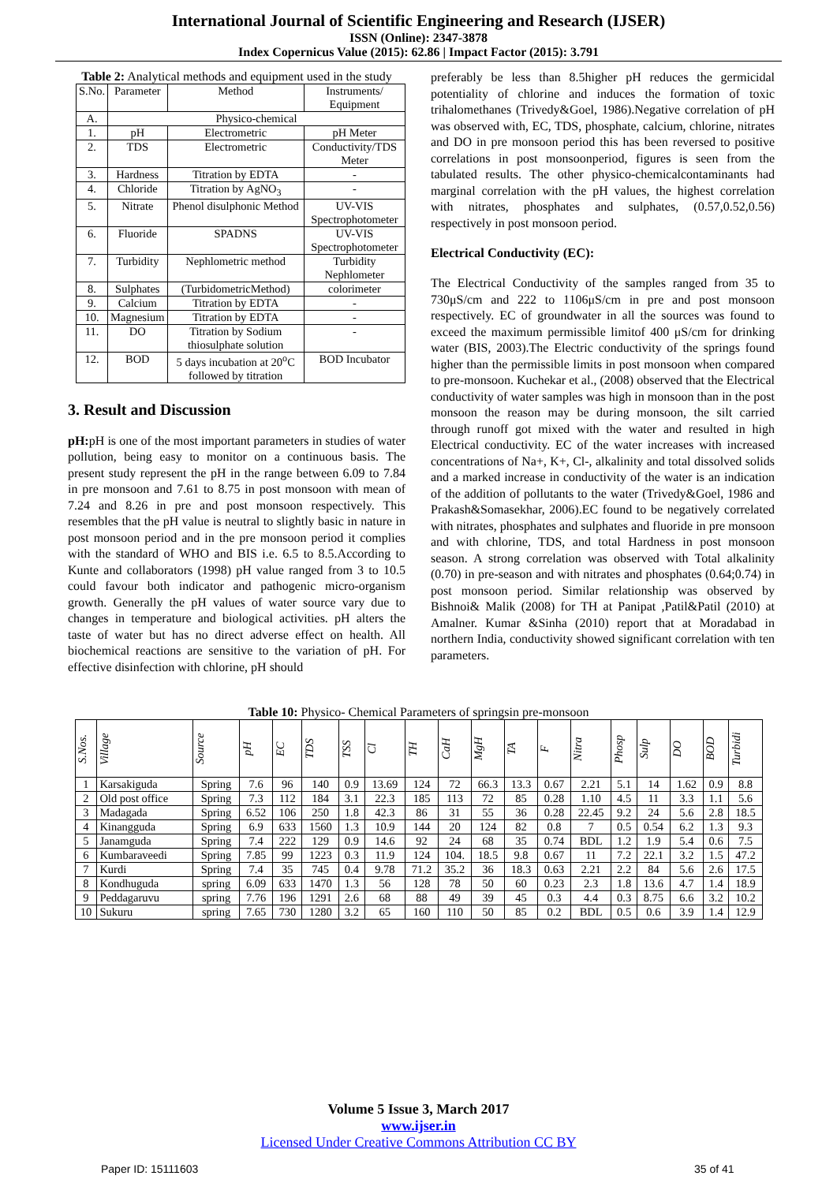International Journal of Scientific Engineering and Research (IJSER)
ISSN (Online): 2347-3878
Index Copernicus Value (2015): 62.86 | Impact Factor (2015): 3.791
Table 2: Analytical methods and equipment used in the study
| S.No. | Parameter | Method | Instruments/ Equipment |
| A. | Physico-chemical | | |
| 1. | pH | Electrometric | pH Meter |
| 2. | TDS | Electrometric | Conductivity/TDS Meter |
| 3. | Hardness | Titration by EDTA | - |
| 4. | Chloride | Titration by AgNO<sub>3</sub> | - |
| 5. | Nitrate | Phenol disulphonic Method | UV-VIS Spectrophotometer |
| 6. | Fluoride | SPADNS | UV-VIS Spectrophotometer |
| 7. | Turbidity | Nephlometric method | Turbidity Nephlometer |
| 8. | Sulphates | (TurbidometricMethod) | colorimeter |
| 9. | Calcium | Titration by EDTA | - |
| 10. | Magnesium | Titration by EDTA | - |
| 11. | DO | Titration by Sodium thiosulphate solution | - |
| 12. | BOD | 5 days incubation at 20<sup>o</sup>C followed by titration | BOD Incubator |
3. Result and Discussion
pH: pH is one of the most important parameters in studies of water pollution, being easy to monitor on a continuous basis. The present study represent the pH in the range between 6.09 to 7.84 in pre monsoon and 7.61 to 8.75 in post monsoon with mean of 7.24 and 8.26 in pre and post monsoon respectively. This resembles that the pH value is neutral to slightly basic in nature in post monsoon period and in the pre monsoon period it complies with the standard of WHO and BIS i.e. 6.5 to 8.5.According to Kunte and collaborators (1998) pH value ranged from 3 to 10.5 could favour both indicator and pathogenic micro-organism growth. Generally the pH values of water source vary due to changes in temperature and biological activities. pH alters the taste of water but has no direct adverse effect on health. All biochemical reactions are sensitive to the variation of pH. For effective disinfection with chlorine, pH should
preferably be less than 8.5higher pH reduces the germicidal potentiality of chlorine and induces the formation of toxic trihalomethanes (Trivedy&Goel, 1986).Negative correlation of pH was observed with, EC, TDS, phosphate, calcium, chlorine, nitrates and DO in pre monsoon period this has been reversed to positive correlations in post monsoonperiod, figures is seen from the tabulated results. The other physico-chemicalcontaminants had marginal correlation with the pH values, the highest correlation with nitrates, phosphates and sulphates, (0.57,0.52,0.56) respectively in post monsoon period.
Electrical Conductivity (EC):
The Electrical Conductivity of the samples ranged from 35 to 730μS/cm and 222 to 1106μS/cm in pre and post monsoon respectively. EC of groundwater in all the sources was found to exceed the maximum permissible limitof 400 μS/cm for drinking water (BIS, 2003).The Electric conductivity of the springs found higher than the permissible limits in post monsoon when compared to pre-monsoon. Kuchekar et al., (2008) observed that the Electrical conductivity of water samples was high in monsoon than in the post monsoon the reason may be during monsoon, the silt carried through runoff got mixed with the water and resulted in high Electrical conductivity. EC of the water increases with increased concentrations of Na+, K+, Cl-, alkalinity and total dissolved solids and a marked increase in conductivity of the water is an indication of the addition of pollutants to the water (Trivedy&Goel, 1986 and Prakash&Somasekhar, 2006).EC found to be negatively correlated with nitrates, phosphates and sulphates and fluoride in pre monsoon and with chlorine, TDS, and total Hardness in post monsoon season. A strong correlation was observed with Total alkalinity (0.70) in pre-season and with nitrates and phosphates (0.64;0.74) in post monsoon period. Similar relationship was observed by Bishnoi& Malik (2008) for TH at Panipat ,Patil&Patil (2010) at Amalner. Kumar &Sinha (2010) report that at Moradabad in northern India, conductivity showed significant correlation with ten parameters.
Table 10: Physico- Chemical Parameters of springsin pre-monsoon
| S.Nos. | Village | Source | pH | EC | TDS | TSS | Cl | TH | CaH | MgH | TA | F | Nitra | Phosp | Sulp | DO | BOD | Turbidi |
| --- | --- | --- | --- | --- | --- | --- | --- | --- | --- | --- | --- | --- | --- | --- | --- | --- | --- | --- |
| 1 | Karsakiguda | Spring | 7.6 | 96 | 140 | 0.9 | 13.69 | 124 | 72 | 66.3 | 13.3 | 0.67 | 2.21 | 5.1 | 14 | 1.62 | 0.9 | 8.8 |
| 2 | Old post office | Spring | 7.3 | 112 | 184 | 3.1 | 22.3 | 185 | 113 | 72 | 85 | 0.28 | 1.10 | 4.5 | 11 | 3.3 | 1.1 | 5.6 |
| 3 | Madagada | Spring | 6.52 | 106 | 250 | 1.8 | 42.3 | 86 | 31 | 55 | 36 | 0.28 | 22.45 | 9.2 | 24 | 5.6 | 2.8 | 18.5 |
| 4 | Kinangguda | Spring | 6.9 | 633 | 1560 | 1.3 | 10.9 | 144 | 20 | 124 | 82 | 0.8 | 7 | 0.5 | 0.54 | 6.2 | 1.3 | 9.3 |
| 5 | Janamguda | Spring | 7.4 | 222 | 129 | 0.9 | 14.6 | 92 | 24 | 68 | 35 | 0.74 | BDL | 1.2 | 1.9 | 5.4 | 0.6 | 7.5 |
| 6 | Kumbaraveedi | Spring | 7.85 | 99 | 1223 | 0.3 | 11.9 | 124 | 104. | 18.5 | 9.8 | 0.67 | 11 | 7.2 | 22.1 | 3.2 | 1.5 | 47.2 |
| 7 | Kurdi | Spring | 7.4 | 35 | 745 | 0.4 | 9.78 | 71.2 | 35.2 | 36 | 18.3 | 0.63 | 2.21 | 2.2 | 84 | 5.6 | 2.6 | 17.5 |
| 8 | Kondhuguda | spring | 6.09 | 633 | 1470 | 1.3 | 56 | 128 | 78 | 50 | 60 | 0.23 | 2.3 | 1.8 | 13.6 | 4.7 | 1.4 | 18.9 |
| 9 | Peddagaruvu | spring | 7.76 | 196 | 1291 | 2.6 | 68 | 88 | 49 | 39 | 45 | 0.3 | 4.4 | 0.3 | 8.75 | 6.6 | 3.2 | 10.2 |
| 10 | Sukuru | spring | 7.65 | 730 | 1280 | 3.2 | 65 | 160 | 110 | 50 | 85 | 0.2 | BDL | 0.5 | 0.6 | 3.9 | 1.4 | 12.9 |
Volume 5 Issue 3, March 2017
www.ijser.in
Licensed Under Creative Commons Attribution CC BY
Paper ID: 15111603 35 of 41